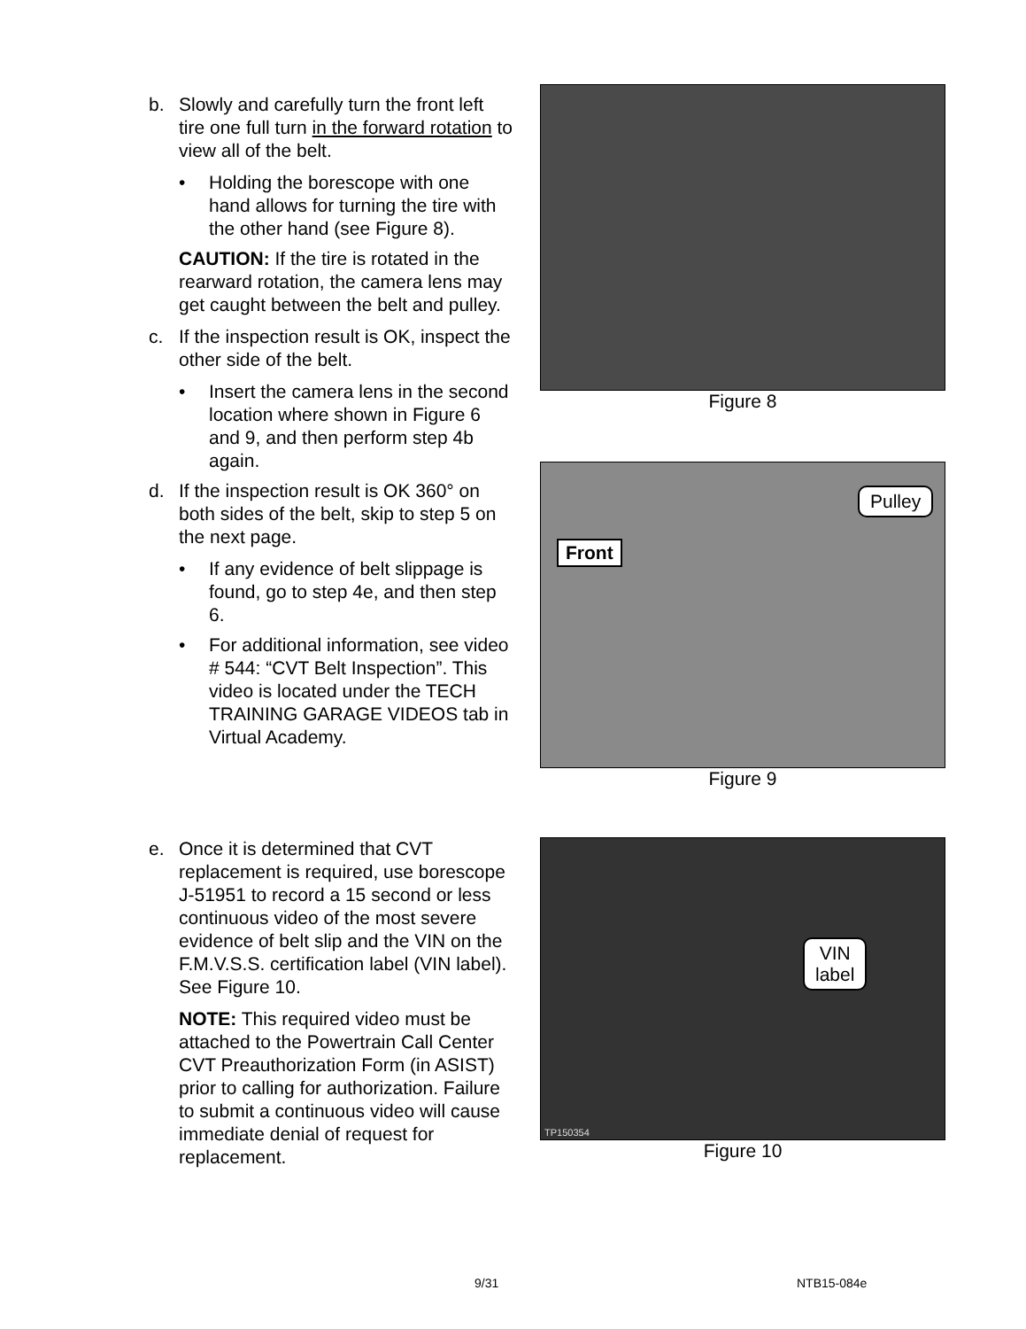b. Slowly and carefully turn the front left tire one full turn in the forward rotation to view all of the belt.
• Holding the borescope with one hand allows for turning the tire with the other hand (see Figure 8).
CAUTION: If the tire is rotated in the rearward rotation, the camera lens may get caught between the belt and pulley.
c. If the inspection result is OK, inspect the other side of the belt.
• Insert the camera lens in the second location where shown in Figure 6 and 9, and then perform step 4b again.
d. If the inspection result is OK 360° on both sides of the belt, skip to step 5 on the next page.
• If any evidence of belt slippage is found, go to step 4e, and then step 6.
• For additional information, see video # 544: “CVT Belt Inspection”. This video is located under the TECH TRAINING GARAGE VIDEOS tab in Virtual Academy.
Figure 8
Front
Pulley
Figure 9
e. Once it is determined that CVT replacement is required, use borescope J-51951 to record a 15 second or less continuous video of the most severe evidence of belt slip and the VIN on the F.M.V.S.S. certification label (VIN label). See Figure 10.
NOTE: This required video must be attached to the Powertrain Call Center CVT Preauthorization Form (in ASIST) prior to calling for authorization. Failure to submit a continuous video will cause immediate denial of request for replacement.
VIN
label
TP150354
Figure 10
9/31 NTB15-084e